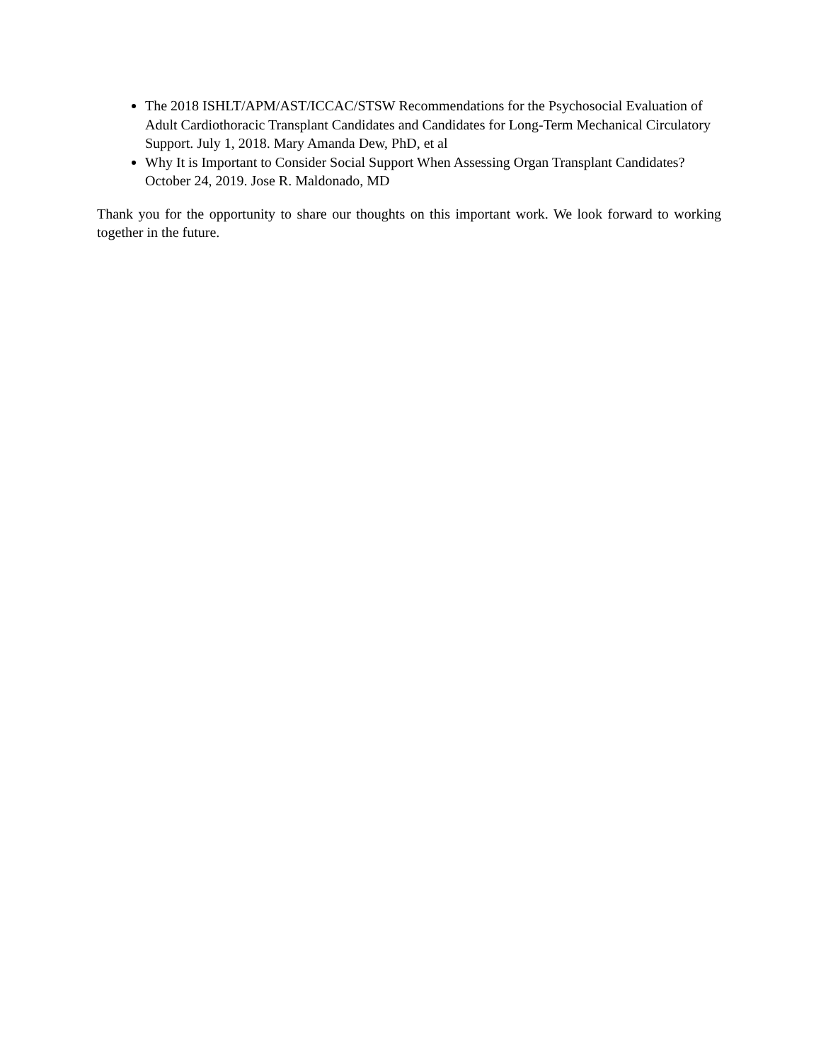The 2018 ISHLT/APM/AST/ICCAC/STSW Recommendations for the Psychosocial Evaluation of Adult Cardiothoracic Transplant Candidates and Candidates for Long-Term Mechanical Circulatory Support. July 1, 2018. Mary Amanda Dew, PhD, et al
Why It is Important to Consider Social Support When Assessing Organ Transplant Candidates? October 24, 2019. Jose R. Maldonado, MD
Thank you for the opportunity to share our thoughts on this important work. We look forward to working together in the future.